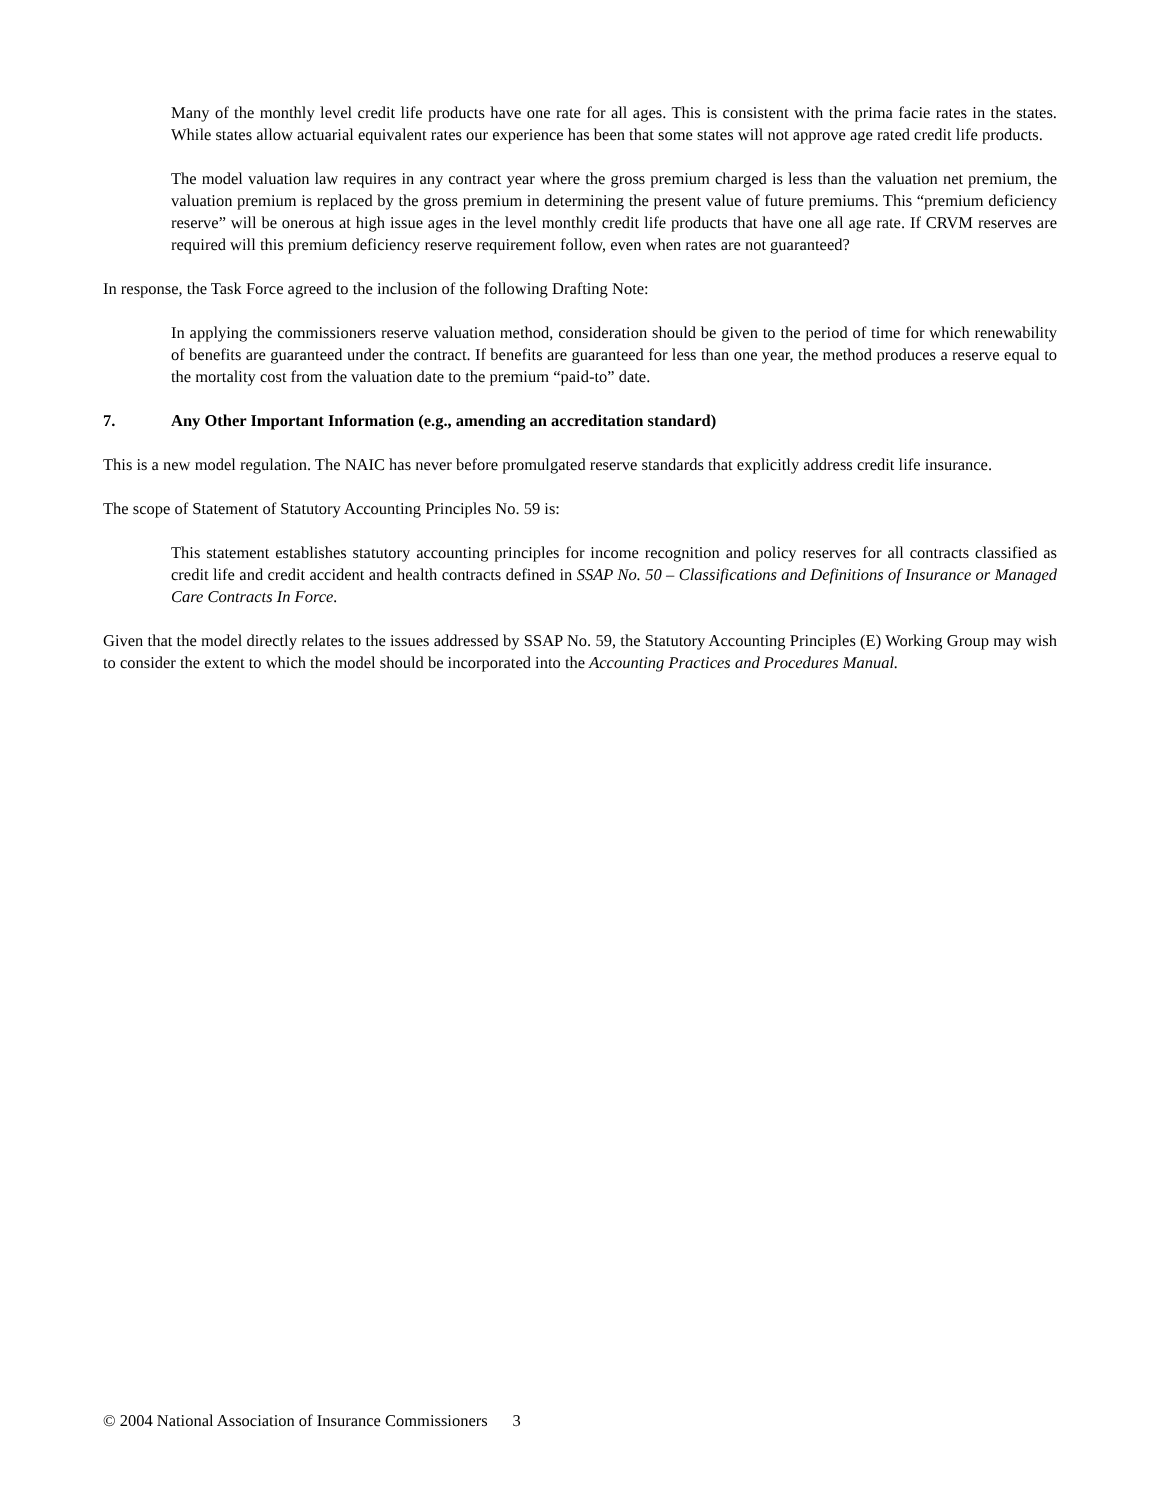Many of the monthly level credit life products have one rate for all ages. This is consistent with the prima facie rates in the states. While states allow actuarial equivalent rates our experience has been that some states will not approve age rated credit life products.
The model valuation law requires in any contract year where the gross premium charged is less than the valuation net premium, the valuation premium is replaced by the gross premium in determining the present value of future premiums. This “premium deficiency reserve” will be onerous at high issue ages in the level monthly credit life products that have one all age rate. If CRVM reserves are required will this premium deficiency reserve requirement follow, even when rates are not guaranteed?
In response, the Task Force agreed to the inclusion of the following Drafting Note:
In applying the commissioners reserve valuation method, consideration should be given to the period of time for which renewability of benefits are guaranteed under the contract. If benefits are guaranteed for less than one year, the method produces a reserve equal to the mortality cost from the valuation date to the premium “paid-to” date.
7. Any Other Important Information (e.g., amending an accreditation standard)
This is a new model regulation. The NAIC has never before promulgated reserve standards that explicitly address credit life insurance.
The scope of Statement of Statutory Accounting Principles No. 59 is:
This statement establishes statutory accounting principles for income recognition and policy reserves for all contracts classified as credit life and credit accident and health contracts defined in SSAP No. 50 – Classifications and Definitions of Insurance or Managed Care Contracts In Force.
Given that the model directly relates to the issues addressed by SSAP No. 59, the Statutory Accounting Principles (E) Working Group may wish to consider the extent to which the model should be incorporated into the Accounting Practices and Procedures Manual.
© 2004 National Association of Insurance Commissioners 3